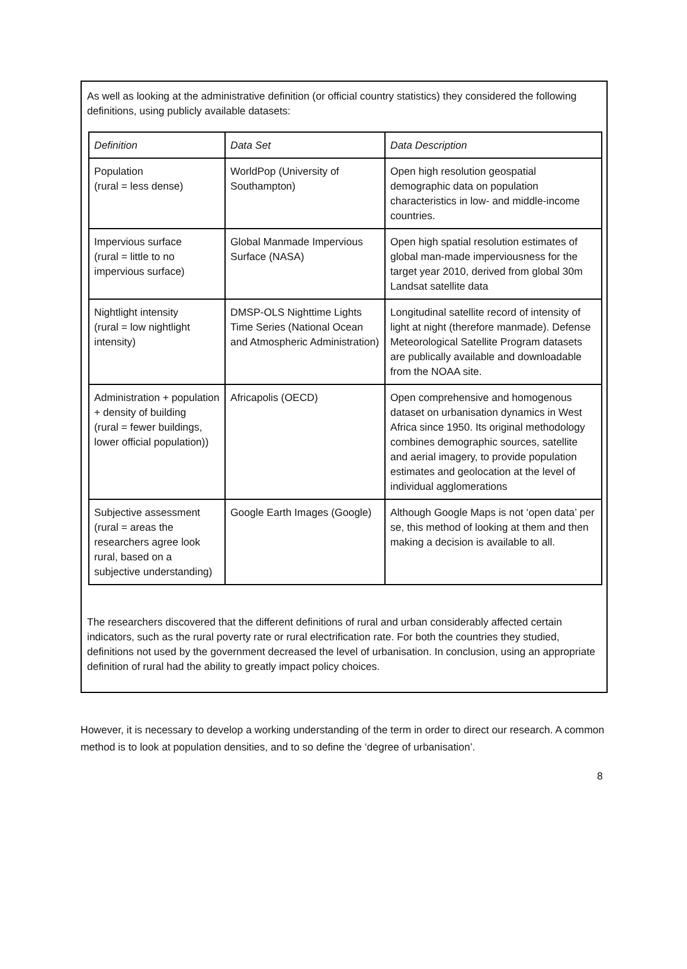As well as looking at the administrative definition (or official country statistics) they considered the following definitions, using publicly available datasets:
| Definition | Data Set | Data Description |
| --- | --- | --- |
| Population (rural = less dense) | WorldPop (University of Southampton) | Open high resolution geospatial demographic data on population characteristics in low- and middle-income countries. |
| Impervious surface (rural = little to no impervious surface) | Global Manmade Impervious Surface (NASA) | Open high spatial resolution estimates of global man-made imperviousness for the target year 2010, derived from global 30m Landsat satellite data |
| Nightlight intensity (rural = low nightlight intensity) | DMSP-OLS Nighttime Lights Time Series (National Ocean and Atmospheric Administration) | Longitudinal satellite record of intensity of light at night (therefore manmade). Defense Meteorological Satellite Program datasets are publically available and downloadable from the NOAA site. |
| Administration + population + density of building (rural = fewer buildings, lower official population)) | Africapolis (OECD) | Open comprehensive and homogenous dataset on urbanisation dynamics in West Africa since 1950. Its original methodology combines demographic sources, satellite and aerial imagery, to provide population estimates and geolocation at the level of individual agglomerations |
| Subjective assessment (rural = areas the researchers agree look rural, based on a subjective understanding) | Google Earth Images (Google) | Although Google Maps is not ‘open data’ per se, this method of looking at them and then making a decision is available to all. |
The researchers discovered that the different definitions of rural and urban considerably affected certain indicators, such as the rural poverty rate or rural electrification rate. For both the countries they studied, definitions not used by the government decreased the level of urbanisation. In conclusion, using an appropriate definition of rural had the ability to greatly impact policy choices.
However, it is necessary to develop a working understanding of the term in order to direct our research. A common method is to look at population densities, and to so define the ‘degree of urbanisation’.
8